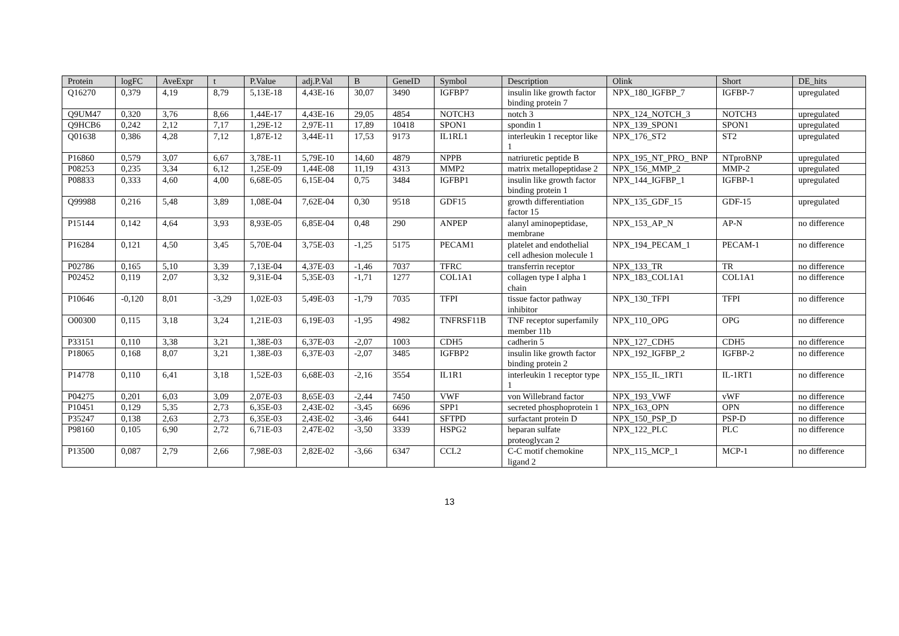| Protein | logFC | AveExpr | t | P.Value | adj.P.Val | B | GeneID | Symbol | Description | Olink | Short | DE_hits |
| --- | --- | --- | --- | --- | --- | --- | --- | --- | --- | --- | --- | --- |
| Q16270 | 0,379 | 4,19 | 8,79 | 5,13E-18 | 4,43E-16 | 30,07 | 3490 | IGFBP7 | insulin like growth factor binding protein 7 | NPX_180_IGFBP_7 | IGFBP-7 | upregulated |
| Q9UM47 | 0,320 | 3,76 | 8,66 | 1,44E-17 | 4,43E-16 | 29,05 | 4854 | NOTCH3 | notch 3 | NPX_124_NOTCH_3 | NOTCH3 | upregulated |
| Q9HCB6 | 0,242 | 2,12 | 7,17 | 1,29E-12 | 2,97E-11 | 17,89 | 10418 | SPON1 | spondin 1 | NPX_139_SPON1 | SPON1 | upregulated |
| Q01638 | 0,386 | 4,28 | 7,12 | 1,87E-12 | 3,44E-11 | 17,53 | 9173 | IL1RL1 | interleukin 1 receptor like 1 | NPX_176_ST2 | ST2 | upregulated |
| P16860 | 0,579 | 3,07 | 6,67 | 3,78E-11 | 5,79E-10 | 14,60 | 4879 | NPPB | natriuretic peptide B | NPX_195_NT_PRO_ BNP | NTproBNP | upregulated |
| P08253 | 0,235 | 3,34 | 6,12 | 1,25E-09 | 1,44E-08 | 11,19 | 4313 | MMP2 | matrix metallopeptidase 2 | NPX_156_MMP_2 | MMP-2 | upregulated |
| P08833 | 0,333 | 4,60 | 4,00 | 6,68E-05 | 6,15E-04 | 0,75 | 3484 | IGFBP1 | insulin like growth factor binding protein 1 | NPX_144_IGFBP_1 | IGFBP-1 | upregulated |
| Q99988 | 0,216 | 5,48 | 3,89 | 1,08E-04 | 7,62E-04 | 0,30 | 9518 | GDF15 | growth differentiation factor 15 | NPX_135_GDF_15 | GDF-15 | upregulated |
| P15144 | 0,142 | 4,64 | 3,93 | 8,93E-05 | 6,85E-04 | 0,48 | 290 | ANPEP | alanyl aminopeptidase, membrane | NPX_153_AP_N | AP-N | no difference |
| P16284 | 0,121 | 4,50 | 3,45 | 5,70E-04 | 3,75E-03 | -1,25 | 5175 | PECAM1 | platelet and endothelial cell adhesion molecule 1 | NPX_194_PECAM_1 | PECAM-1 | no difference |
| P02786 | 0,165 | 5,10 | 3,39 | 7,13E-04 | 4,37E-03 | -1,46 | 7037 | TFRC | transferrin receptor | NPX_133_TR | TR | no difference |
| P02452 | 0,119 | 2,07 | 3,32 | 9,31E-04 | 5,35E-03 | -1,71 | 1277 | COL1A1 | collagen type I alpha 1 chain | NPX_183_COL1A1 | COL1A1 | no difference |
| P10646 | -0,120 | 8,01 | -3,29 | 1,02E-03 | 5,49E-03 | -1,79 | 7035 | TFPI | tissue factor pathway inhibitor | NPX_130_TFPI | TFPI | no difference |
| O00300 | 0,115 | 3,18 | 3,24 | 1,21E-03 | 6,19E-03 | -1,95 | 4982 | TNFRSF11B | TNF receptor superfamily member 11b | NPX_110_OPG | OPG | no difference |
| P33151 | 0,110 | 3,38 | 3,21 | 1,38E-03 | 6,37E-03 | -2,07 | 1003 | CDH5 | cadherin 5 | NPX_127_CDH5 | CDH5 | no difference |
| P18065 | 0,168 | 8,07 | 3,21 | 1,38E-03 | 6,37E-03 | -2,07 | 3485 | IGFBP2 | insulin like growth factor binding protein 2 | NPX_192_IGFBP_2 | IGFBP-2 | no difference |
| P14778 | 0,110 | 6,41 | 3,18 | 1,52E-03 | 6,68E-03 | -2,16 | 3554 | IL1R1 | interleukin 1 receptor type 1 | NPX_155_IL_1RT1 | IL-1RT1 | no difference |
| P04275 | 0,201 | 6,03 | 3,09 | 2,07E-03 | 8,65E-03 | -2,44 | 7450 | VWF | von Willebrand factor | NPX_193_VWF | vWF | no difference |
| P10451 | 0,129 | 5,35 | 2,73 | 6,35E-03 | 2,43E-02 | -3,45 | 6696 | SPP1 | secreted phosphoprotein 1 | NPX_163_OPN | OPN | no difference |
| P35247 | 0,138 | 2,63 | 2,73 | 6,35E-03 | 2,43E-02 | -3,46 | 6441 | SFTPD | surfactant protein D | NPX_150_PSP_D | PSP-D | no difference |
| P98160 | 0,105 | 6,90 | 2,72 | 6,71E-03 | 2,47E-02 | -3,50 | 3339 | HSPG2 | heparan sulfate proteoglycan 2 | NPX_122_PLC | PLC | no difference |
| P13500 | 0,087 | 2,79 | 2,66 | 7,98E-03 | 2,82E-02 | -3,66 | 6347 | CCL2 | C-C motif chemokine ligand 2 | NPX_115_MCP_1 | MCP-1 | no difference |
13